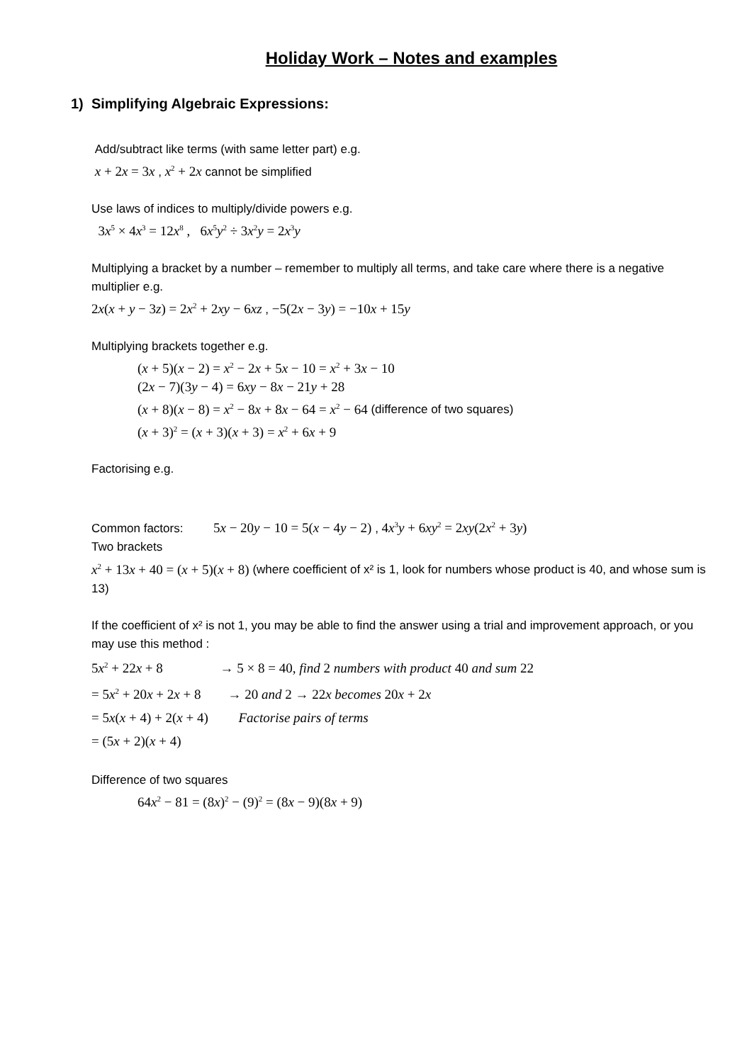Holiday Work – Notes and examples
1) Simplifying Algebraic Expressions:
Add/subtract like terms (with same letter part) e.g.
x + 2x = 3x , x<sup>2</sup> + 2x cannot be simplified
Use laws of indices to multiply/divide powers e.g.
3x<sup>5</sup> × 4x<sup>3</sup> = 12x<sup>8</sup> , 6x<sup>5</sup>y<sup>2</sup> ÷ 3x<sup>2</sup>y = 2x<sup>3</sup>y
Multiplying a bracket by a number – remember to multiply all terms, and take care where there is a negative multiplier e.g.
2x(x + y − 3z) = 2x<sup>2</sup> + 2xy − 6xz , −5(2x − 3y) = −10x + 15y
Multiplying brackets together e.g.
(x + 5)(x − 2) = x<sup>2</sup> − 2x + 5x − 10 = x<sup>2</sup> + 3x − 10
(2x − 7)(3y − 4) = 6xy − 8x − 21y + 28
(x + 8)(x − 8) = x<sup>2</sup> − 8x + 8x − 64 = x<sup>2</sup> − 64 (difference of two squares)
(x + 3)<sup>2</sup> = (x + 3)(x + 3) = x<sup>2</sup> + 6x + 9
Factorising e.g.
Common factors: 5x − 20y − 10 = 5(x − 4y − 2) , 4x<sup>3</sup>y + 6xy<sup>2</sup> = 2xy(2x<sup>2</sup> + 3y)
Two brackets
x<sup>2</sup> + 13x + 40 = (x + 5)(x + 8) (where coefficient of x² is 1, look for numbers whose product is 40, and whose sum is 13)
If the coefficient of x² is not 1, you may be able to find the answer using a trial and improvement approach, or you may use this method :
5x<sup>2</sup> + 22x + 8 → 5 × 8 = 40, find 2 numbers with product 40 and sum 22
= 5x<sup>2</sup> + 20x + 2x + 8 → 20 and 2 → 22x becomes 20x + 2x
= 5x(x + 4) + 2(x + 4) Factorise pairs of terms
= (5x + 2)(x + 4)
Difference of two squares
64x<sup>2</sup> − 81 = (8x)<sup>2</sup> − (9)<sup>2</sup> = (8x − 9)(8x + 9)